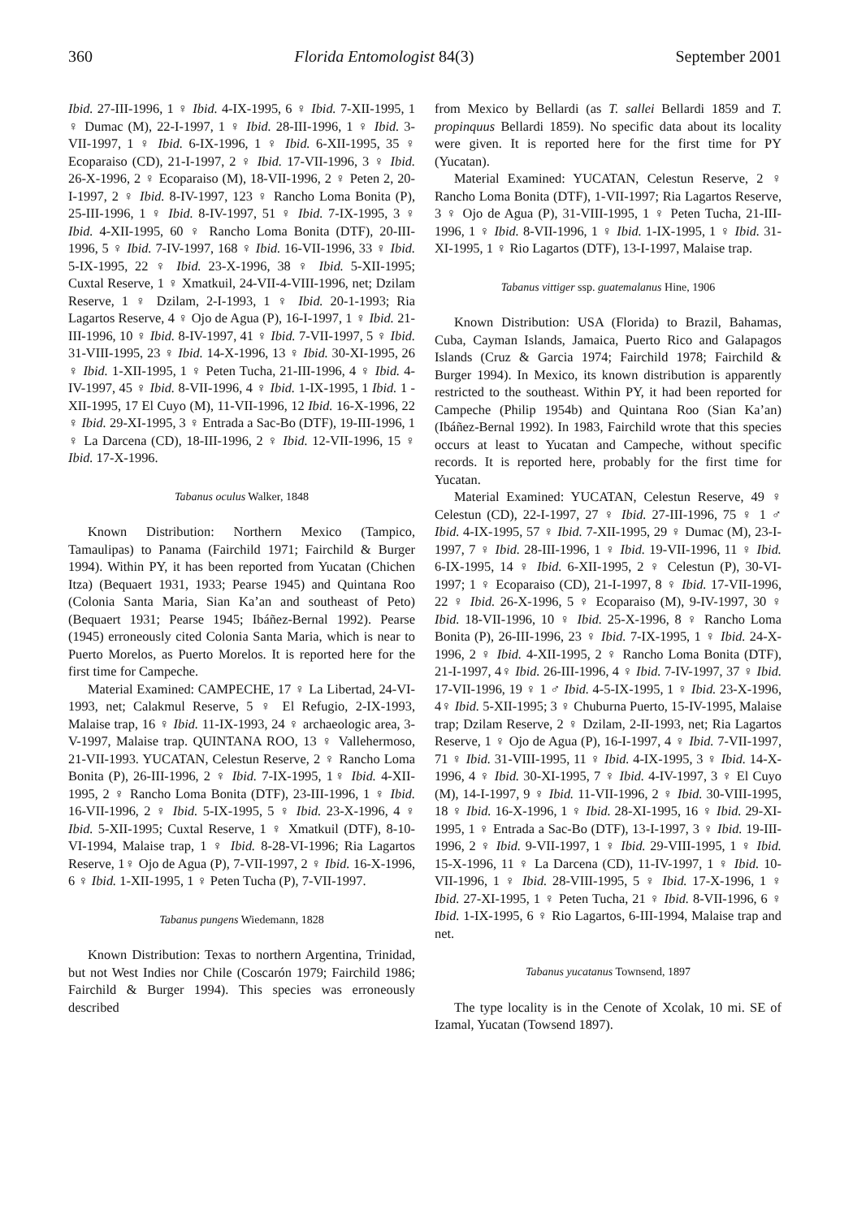360 Florida Entomologist 84(3) September 2001
Ibid. 27-III-1996, 1 ♀ Ibid. 4-IX-1995, 6 ♀ Ibid. 7-XII-1995, 1 ♀ Dumac (M), 22-I-1997, 1 ♀ Ibid. 28-III-1996, 1 ♀ Ibid. 3-VII-1997, 1 ♀ Ibid. 6-IX-1996, 1 ♀ Ibid. 6-XII-1995, 35 ♀ Ecoparaiso (CD), 21-I-1997, 2 ♀ Ibid. 17-VII-1996, 3 ♀ Ibid. 26-X-1996, 2 ♀ Ecoparaiso (M), 18-VII-1996, 2 ♀ Peten 2, 20-I-1997, 2 ♀ Ibid. 8-IV-1997, 123 ♀ Rancho Loma Bonita (P), 25-III-1996, 1 ♀ Ibid. 8-IV-1997, 51 ♀ Ibid. 7-IX-1995, 3 ♀ Ibid. 4-XII-1995, 60 ♀ Rancho Loma Bonita (DTF), 20-III-1996, 5 ♀ Ibid. 7-IV-1997, 168 ♀ Ibid. 16-VII-1996, 33 ♀ Ibid. 5-IX-1995, 22 ♀ Ibid. 23-X-1996, 38 ♀ Ibid. 5-XII-1995; Cuxtal Reserve, 1 ♀ Xmatkuil, 24-VII-4-VIII-1996, net; Dzilam Reserve, 1 ♀ Dzilam, 2-I-1993, 1 ♀ Ibid. 20-1-1993; Ria Lagartos Reserve, 4 ♀ Ojo de Agua (P), 16-I-1997, 1 ♀ Ibid. 21-III-1996, 10 ♀ Ibid. 8-IV-1997, 41 ♀ Ibid. 7-VII-1997, 5 ♀ Ibid. 31-VIII-1995, 23 ♀ Ibid. 14-X-1996, 13 ♀ Ibid. 30-XI-1995, 26 ♀ Ibid. 1-XII-1995, 1 ♀ Peten Tucha, 21-III-1996, 4 ♀ Ibid. 4-IV-1997, 45 ♀ Ibid. 8-VII-1996, 4 ♀ Ibid. 1-IX-1995, 1 Ibid. 1 -XII-1995, 17 El Cuyo (M), 11-VII-1996, 12 Ibid. 16-X-1996, 22 ♀ Ibid. 29-XI-1995, 3 ♀ Entrada a Sac-Bo (DTF), 19-III-1996, 1 ♀ La Darcena (CD), 18-III-1996, 2 ♀ Ibid. 12-VII-1996, 15 ♀ Ibid. 17-X-1996.
Tabanus oculus Walker, 1848
Known Distribution: Northern Mexico (Tampico, Tamaulipas) to Panama (Fairchild 1971; Fairchild & Burger 1994). Within PY, it has been reported from Yucatan (Chichen Itza) (Bequaert 1931, 1933; Pearse 1945) and Quintana Roo (Colonia Santa Maria, Sian Ka’an and southeast of Peto) (Bequaert 1931; Pearse 1945; Ibáñez-Bernal 1992). Pearse (1945) erroneously cited Colonia Santa Maria, which is near to Puerto Morelos, as Puerto Morelos. It is reported here for the first time for Campeche.
Material Examined: CAMPECHE, 17 ♀ La Libertad, 24-VI-1993, net; Calakmul Reserve, 5 ♀ El Refugio, 2-IX-1993, Malaise trap, 16 ♀ Ibid. 11-IX-1993, 24 ♀ archaeologic area, 3-V-1997, Malaise trap. QUINTANA ROO, 13 ♀ Vallehermoso, 21-VII-1993. YUCATAN, Celestun Reserve, 2 ♀ Rancho Loma Bonita (P), 26-III-1996, 2 ♀ Ibid. 7-IX-1995, 1♀ Ibid. 4-XII-1995, 2 ♀ Rancho Loma Bonita (DTF), 23-III-1996, 1 ♀ Ibid. 16-VII-1996, 2 ♀ Ibid. 5-IX-1995, 5 ♀ Ibid. 23-X-1996, 4 ♀ Ibid. 5-XII-1995; Cuxtal Reserve, 1 ♀ Xmatkuil (DTF), 8-10-VI-1994, Malaise trap, 1 ♀ Ibid. 8-28-VI-1996; Ria Lagartos Reserve, 1♀ Ojo de Agua (P), 7-VII-1997, 2 ♀ Ibid. 16-X-1996, 6 ♀ Ibid. 1-XII-1995, 1 ♀ Peten Tucha (P), 7-VII-1997.
Tabanus pungens Wiedemann, 1828
Known Distribution: Texas to northern Argentina, Trinidad, but not West Indies nor Chile (Coscarón 1979; Fairchild 1986; Fairchild & Burger 1994). This species was erroneously described
from Mexico by Bellardi (as T. sallei Bellardi 1859 and T. propinquus Bellardi 1859). No specific data about its locality were given. It is reported here for the first time for PY (Yucatan).
Material Examined: YUCATAN, Celestun Reserve, 2 ♀ Rancho Loma Bonita (DTF), 1-VII-1997; Ria Lagartos Reserve, 3 ♀ Ojo de Agua (P), 31-VIII-1995, 1 ♀ Peten Tucha, 21-III-1996, 1 ♀ Ibid. 8-VII-1996, 1 ♀ Ibid. 1-IX-1995, 1 ♀ Ibid. 31-XI-1995, 1 ♀ Rio Lagartos (DTF), 13-I-1997, Malaise trap.
Tabanus vittiger ssp. guatemalanus Hine, 1906
Known Distribution: USA (Florida) to Brazil, Bahamas, Cuba, Cayman Islands, Jamaica, Puerto Rico and Galapagos Islands (Cruz & Garcia 1974; Fairchild 1978; Fairchild & Burger 1994). In Mexico, its known distribution is apparently restricted to the southeast. Within PY, it had been reported for Campeche (Philip 1954b) and Quintana Roo (Sian Ka’an) (Ibáñez-Bernal 1992). In 1983, Fairchild wrote that this species occurs at least to Yucatan and Campeche, without specific records. It is reported here, probably for the first time for Yucatan.
Material Examined: YUCATAN, Celestun Reserve, 49 ♀ Celestun (CD), 22-I-1997, 27 ♀ Ibid. 27-III-1996, 75 ♀ 1 ♂ Ibid. 4-IX-1995, 57 ♀ Ibid. 7-XII-1995, 29 ♀ Dumac (M), 23-I-1997, 7 ♀ Ibid. 28-III-1996, 1 ♀ Ibid. 19-VII-1996, 11 ♀ Ibid. 6-IX-1995, 14 ♀ Ibid. 6-XII-1995, 2 ♀ Celestun (P), 30-VI-1997; 1 ♀ Ecoparaiso (CD), 21-I-1997, 8 ♀ Ibid. 17-VII-1996, 22 ♀ Ibid. 26-X-1996, 5 ♀ Ecoparaiso (M), 9-IV-1997, 30 ♀ Ibid. 18-VII-1996, 10 ♀ Ibid. 25-X-1996, 8 ♀ Rancho Loma Bonita (P), 26-III-1996, 23 ♀ Ibid. 7-IX-1995, 1 ♀ Ibid. 24-X-1996, 2 ♀ Ibid. 4-XII-1995, 2 ♀ Rancho Loma Bonita (DTF), 21-I-1997, 4♀ Ibid. 26-III-1996, 4 ♀ Ibid. 7-IV-1997, 37 ♀ Ibid. 17-VII-1996, 19 ♀ 1 ♂ Ibid. 4-5-IX-1995, 1 ♀ Ibid. 23-X-1996, 4♀ Ibid. 5-XII-1995; 3 ♀ Chuburna Puerto, 15-IV-1995, Malaise trap; Dzilam Reserve, 2 ♀ Dzilam, 2-II-1993, net; Ria Lagartos Reserve, 1 ♀ Ojo de Agua (P), 16-I-1997, 4 ♀ Ibid. 7-VII-1997, 71 ♀ Ibid. 31-VIII-1995, 11 ♀ Ibid. 4-IX-1995, 3 ♀ Ibid. 14-X-1996, 4 ♀ Ibid. 30-XI-1995, 7 ♀ Ibid. 4-IV-1997, 3 ♀ El Cuyo (M), 14-I-1997, 9 ♀ Ibid. 11-VII-1996, 2 ♀ Ibid. 30-VIII-1995, 18 ♀ Ibid. 16-X-1996, 1 ♀ Ibid. 28-XI-1995, 16 ♀ Ibid. 29-XI-1995, 1 ♀ Entrada a Sac-Bo (DTF), 13-I-1997, 3 ♀ Ibid. 19-III-1996, 2 ♀ Ibid. 9-VII-1997, 1 ♀ Ibid. 29-VIII-1995, 1 ♀ Ibid. 15-X-1996, 11 ♀ La Darcena (CD), 11-IV-1997, 1 ♀ Ibid. 10-VII-1996, 1 ♀ Ibid. 28-VIII-1995, 5 ♀ Ibid. 17-X-1996, 1 ♀ Ibid. 27-XI-1995, 1 ♀ Peten Tucha, 21 ♀ Ibid. 8-VII-1996, 6 ♀ Ibid. 1-IX-1995, 6 ♀ Rio Lagartos, 6-III-1994, Malaise trap and net.
Tabanus yucatanus Townsend, 1897
The type locality is in the Cenote of Xcolak, 10 mi. SE of Izamal, Yucatan (Towsend 1897).